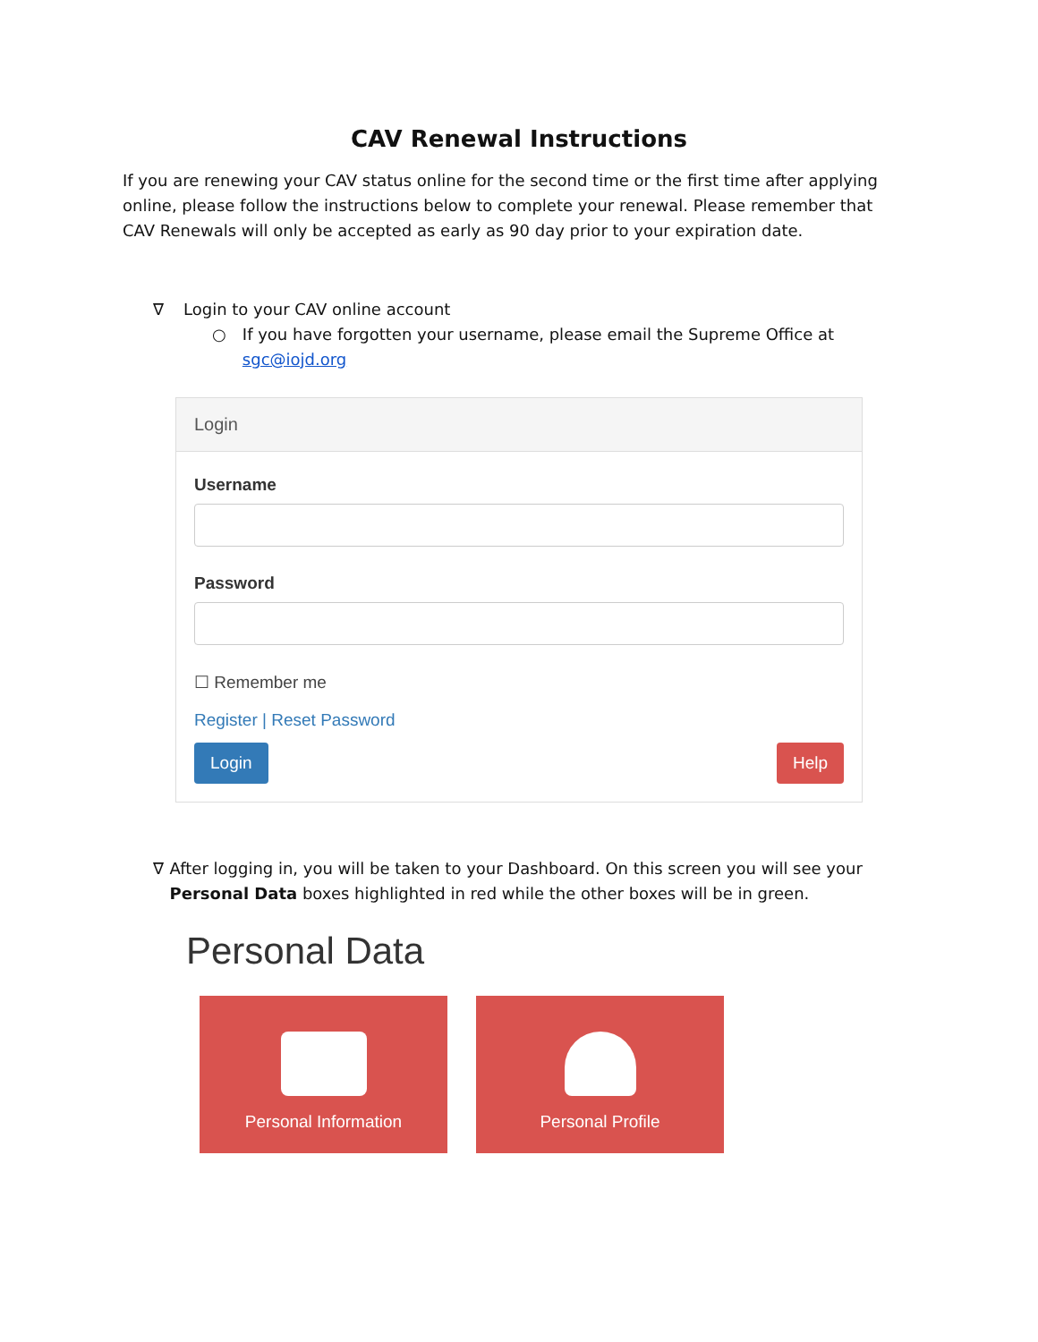CAV Renewal Instructions
If you are renewing your CAV status online for the second time or the first time after applying online, please follow the instructions below to complete your renewal. Please remember that CAV Renewals will only be accepted as early as 90 day prior to your expiration date.
∇ Login to your CAV online account
○ If you have forgotten your username, please email the Supreme Office at sgc@iojd.org
Login
Username
Password
☐ Remember me
Register | Reset Password
Login Help
∇ After logging in, you will be taken to your Dashboard. On this screen you will see your Personal Data boxes highlighted in red while the other boxes will be in green.
Personal Data
Personal Information Personal Profile